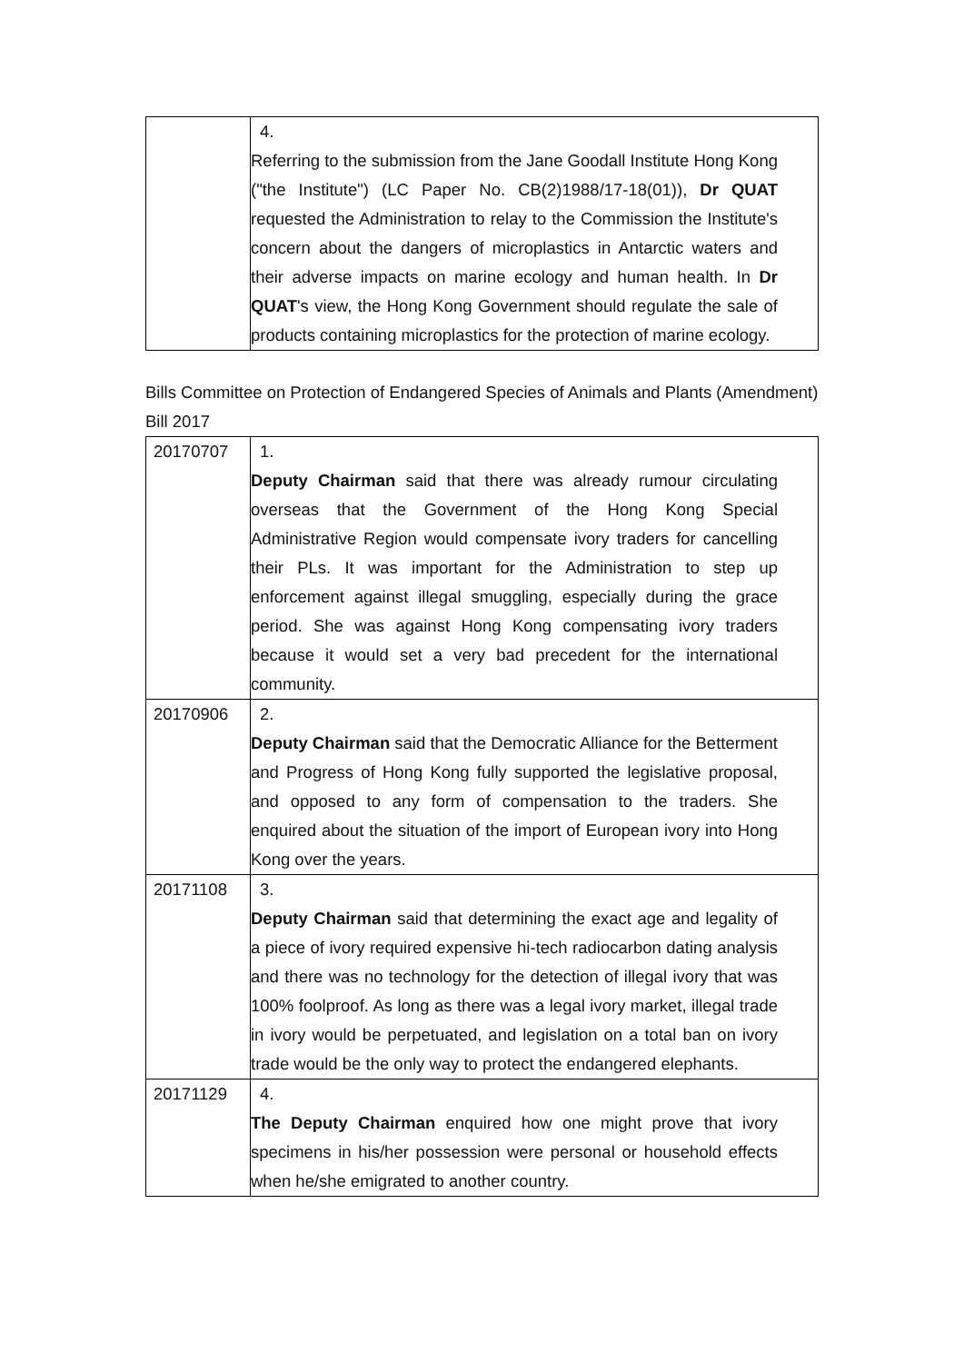| | 4. Referring to the submission from the Jane Goodall Institute Hong Kong ("the Institute") (LC Paper No. CB(2)1988/17-18(01)), Dr QUAT requested the Administration to relay to the Commission the Institute's concern about the dangers of microplastics in Antarctic waters and their adverse impacts on marine ecology and human health. In Dr QUAT 's view, the Hong Kong Government should regulate the sale of products containing microplastics for the protection of marine ecology. |
Bills Committee on Protection of Endangered Species of Animals and Plants (Amendment) Bill 2017
| 20170707 | 1. Deputy Chairman said that there was already rumour circulating overseas that the Government of the Hong Kong Special Administrative Region would compensate ivory traders for cancelling their PLs. It was important for the Administration to step up enforcement against illegal smuggling, especially during the grace period. She was against Hong Kong compensating ivory traders because it would set a very bad precedent for the international community. |
| 20170906 | 2. Deputy Chairman said that the Democratic Alliance for the Betterment and Progress of Hong Kong fully supported the legislative proposal, and opposed to any form of compensation to the traders. She enquired about the situation of the import of European ivory into Hong Kong over the years. |
| 20171108 | 3. Deputy Chairman said that determining the exact age and legality of a piece of ivory required expensive hi-tech radiocarbon dating analysis and there was no technology for the detection of illegal ivory that was 100% foolproof. As long as there was a legal ivory market, illegal trade in ivory would be perpetuated, and legislation on a total ban on ivory trade would be the only way to protect the endangered elephants. |
| 20171129 | 4. The Deputy Chairman enquired how one might prove that ivory specimens in his/her possession were personal or household effects when he/she emigrated to another country. |